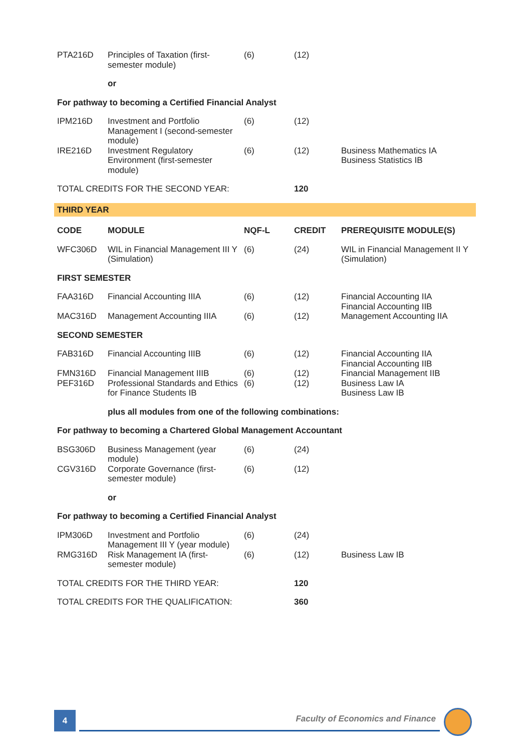| PTA216D | Principles of Taxation (first-semester module) | (6) | (12) | |
| | or | | | |
| For pathway to becoming a Certified Financial Analyst | | | | |
| IPM216D | Investment and Portfolio Management I (second-semester module) | (6) | (12) | |
| IRE216D | Investment Regulatory Environment (first-semester module) | (6) | (12) | Business Mathematics IA Business Statistics IB |
| TOTAL CREDITS FOR THE SECOND YEAR: | | | 120 | |
| THIRD YEAR | | | | |
| CODE | MODULE | NQF-L | CREDIT | PREREQUISITE MODULE(S) |
| WFC306D | WIL in Financial Management III Y (Simulation) | (6) | (24) | WIL in Financial Management II Y (Simulation) |
| FIRST SEMESTER | | | | |
| FAA316D | Financial Accounting IIIA | (6) | (12) | Financial Accounting IIA Financial Accounting IIB |
| MAC316D | Management Accounting IIIA | (6) | (12) | Management Accounting IIA |
| SECOND SEMESTER | | | | |
| FAB316D | Financial Accounting IIIB | (6) | (12) | Financial Accounting IIA Financial Accounting IIB |
| FMN316D | Financial Management IIIB | (6) | (12) | Financial Management IIB |
| PEF316D | Professional Standards and Ethics for Finance Students IB | (6) | (12) | Business Law IA Business Law IB |
| | plus all modules from one of the following combinations: | | | |
| For pathway to becoming a Chartered Global Management Accountant | | | | |
| BSG306D | Business Management (year module) | (6) | (24) | |
| CGV316D | Corporate Governance (first-semester module) | (6) | (12) | |
| | or | | | |
| For pathway to becoming a Certified Financial Analyst | | | | |
| IPM306D | Investment and Portfolio Management III Y (year module) | (6) | (24) | |
| RMG316D | Risk Management IA (first-semester module) | (6) | (12) | Business Law IB |
| TOTAL CREDITS FOR THE THIRD YEAR: | | | 120 | |
| TOTAL CREDITS FOR THE QUALIFICATION: | | | 360 | |
4
Faculty of Economics and Finance